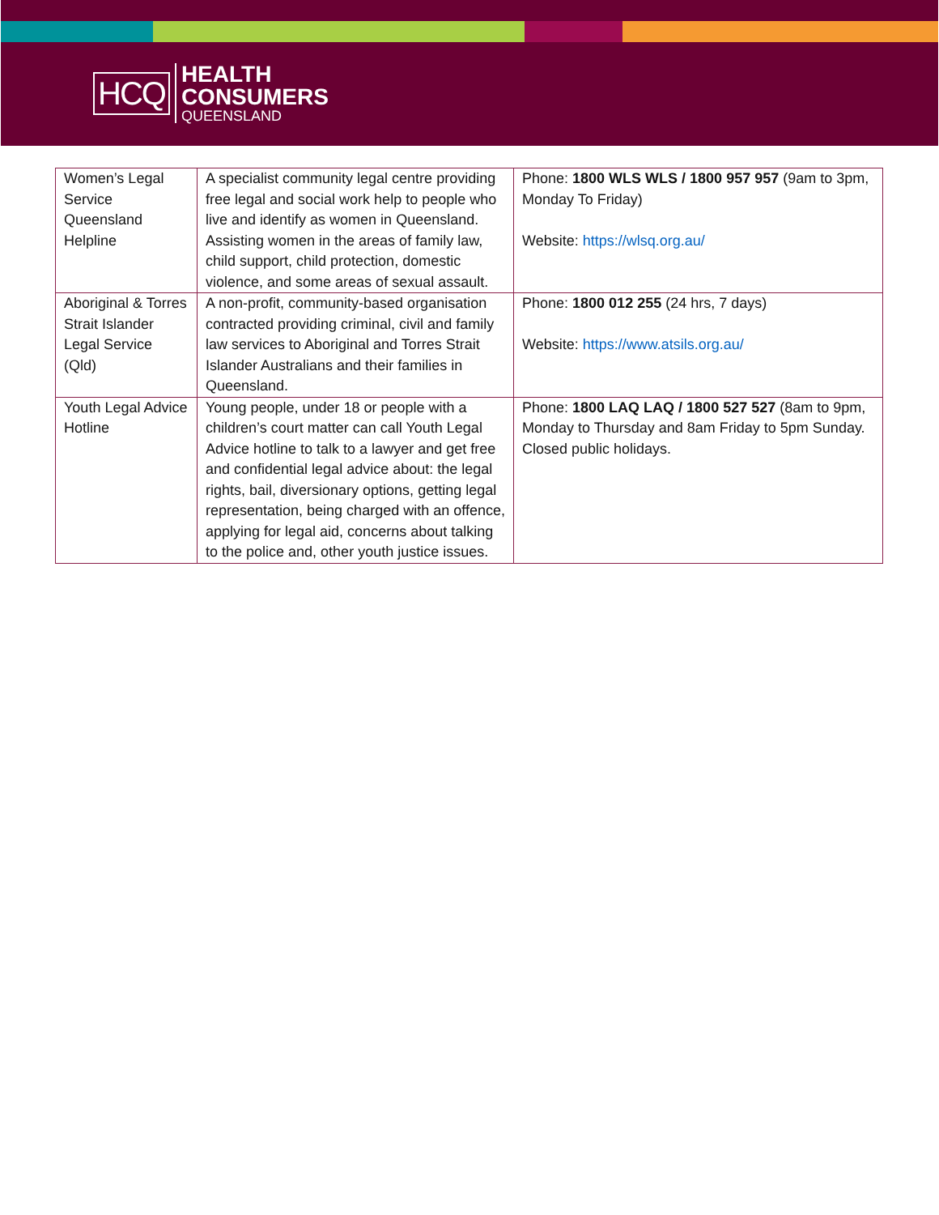HCQ
HEALTH
CONSUMERS
QUEENSLAND
| Women’s Legal Service Queensland Helpline | A specialist community legal centre providing free legal and social work help to people who live and identify as women in Queensland. Assisting women in the areas of family law, child support, child protection, domestic violence, and some areas of sexual assault. | Phone: 1800 WLS WLS / 1800 957 957 (9am to 3pm, Monday To Friday) Website: https://wlsq.org.au/ |
| Aboriginal & Torres Strait Islander Legal Service (Qld) | A non-profit, community-based organisation contracted providing criminal, civil and family law services to Aboriginal and Torres Strait Islander Australians and their families in Queensland. | Phone: 1800 012 255 (24 hrs, 7 days) Website: https://www.atsils.org.au/ |
| Youth Legal Advice Hotline | Young people, under 18 or people with a children’s court matter can call Youth Legal Advice hotline to talk to a lawyer and get free and confidential legal advice about: the legal rights, bail, diversionary options, getting legal representation, being charged with an offence, applying for legal aid, concerns about talking to the police and, other youth justice issues. | Phone: 1800 LAQ LAQ / 1800 527 527 (8am to 9pm, Monday to Thursday and 8am Friday to 5pm Sunday. Closed public holidays. |